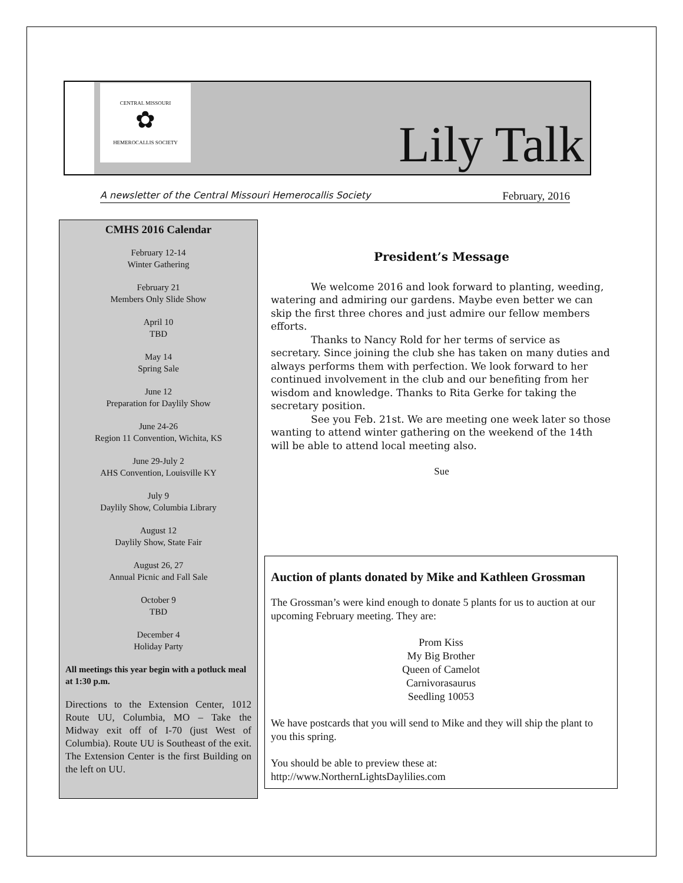CENTRAL MISSOURI
✿
HEMEROCALLIS SOCIETY
Lily Talk
A newsletter of the Central Missouri Hemerocallis Society February, 2016
CMHS 2016 Calendar
February 12-14
Winter Gathering
February 21
Members Only Slide Show
April 10
TBD
May 14
Spring Sale
June 12
Preparation for Daylily Show
June 24-26
Region 11 Convention, Wichita, KS
June 29-July 2
AHS Convention, Louisville KY
July 9
Daylily Show, Columbia Library
August 12
Daylily Show, State Fair
August 26, 27
Annual Picnic and Fall Sale
October 9
TBD
December 4
Holiday Party
All meetings this year begin with a potluck meal at 1:30 p.m.
Directions to the Extension Center, 1012 Route UU, Columbia, MO – Take the Midway exit off of I-70 (just West of Columbia). Route UU is Southeast of the exit. The Extension Center is the first Building on the left on UU.
President’s Message
We welcome 2016 and look forward to planting, weeding, watering and admiring our gardens. Maybe even better we can skip the first three chores and just admire our fellow members efforts.
Thanks to Nancy Rold for her terms of service as secretary. Since joining the club she has taken on many duties and always performs them with perfection. We look forward to her continued involvement in the club and our benefiting from her wisdom and knowledge. Thanks to Rita Gerke for taking the secretary position.
See you Feb. 21st. We are meeting one week later so those wanting to attend winter gathering on the weekend of the 14th will be able to attend local meeting also.
Sue
Auction of plants donated by Mike and Kathleen Grossman
The Grossman’s were kind enough to donate 5 plants for us to auction at our upcoming February meeting. They are:
Prom Kiss
My Big Brother
Queen of Camelot
Carnivorasaurus
Seedling 10053
We have postcards that you will send to Mike and they will ship the plant to you this spring.
You should be able to preview these at:
http://www.NorthernLightsDaylilies.com